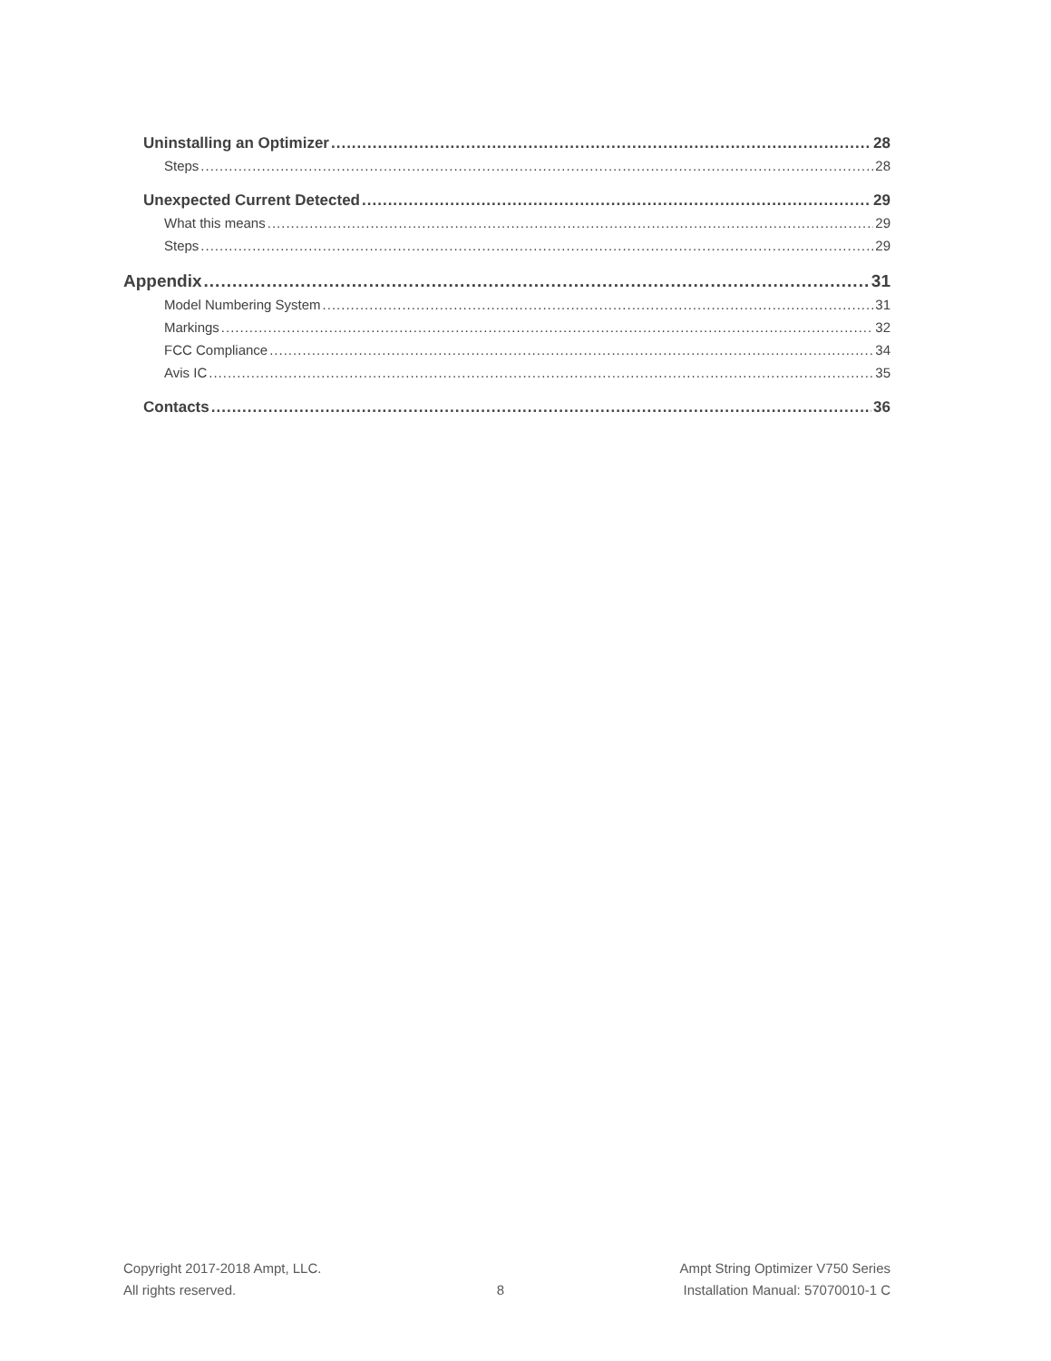Uninstalling an Optimizer 28
Steps 28
Unexpected Current Detected 29
What this means 29
Steps 29
Appendix 31
Model Numbering System 31
Markings 32
FCC Compliance 34
Avis IC 35
Contacts 36
Copyright 2017-2018 Ampt, LLC.
All rights reserved.
8 Ampt String Optimizer V750 Series
Installation Manual: 57070010-1 C